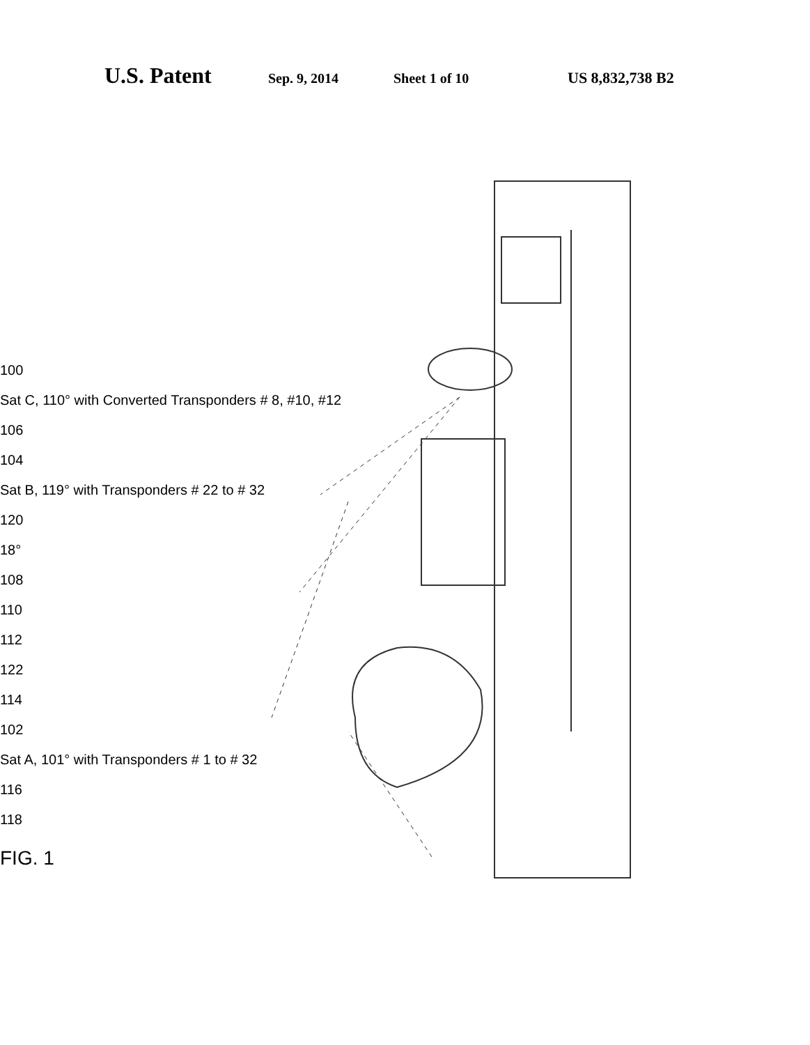U.S. Patent Sep. 9, 2014 Sheet 1 of 10 US 8,832,738 B2
100
Sat C, 110° with Converted Transponders # 8, #10, #12
106
104
Sat B, 119° with Transponders # 22 to # 32
120
18°
108
110
112
122
114
102
Sat A, 101° with Transponders # 1 to # 32
116
118
FIG. 1